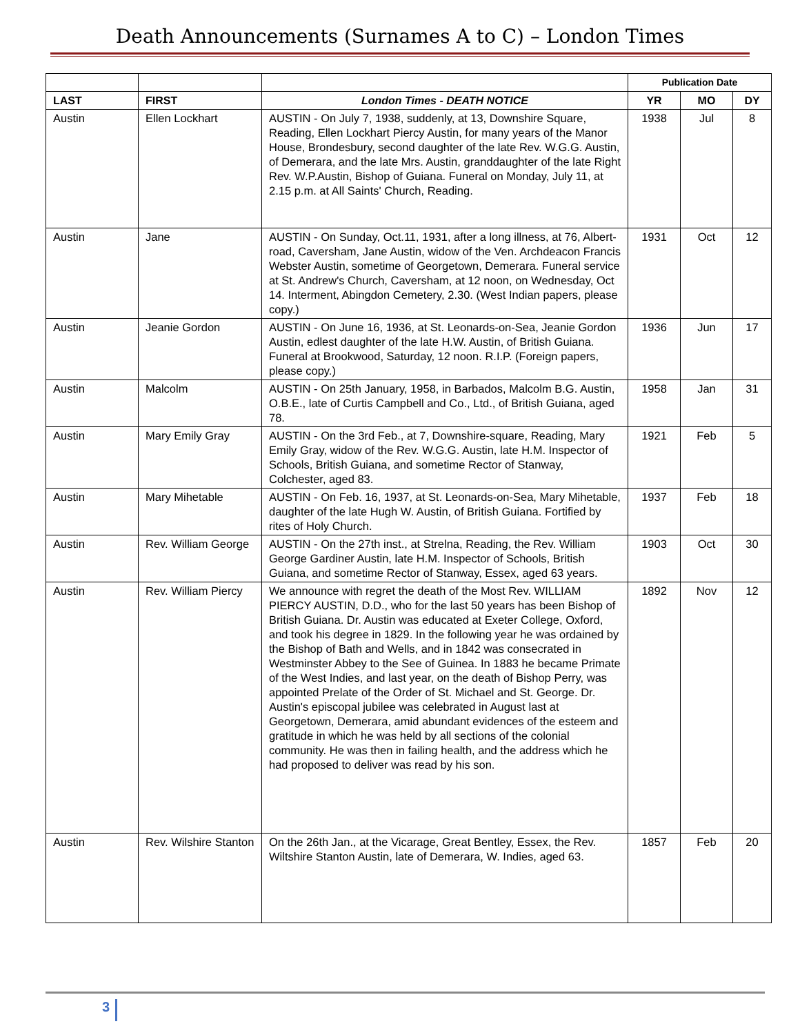Death Announcements (Surnames A to C) – London Times
| | | | Publication Date | | |
| --- | --- | --- | --- | --- | --- |
| LAST | FIRST | London Times - DEATH NOTICE | YR | MO | DY |
| Austin | Ellen Lockhart | AUSTIN - On July 7, 1938, suddenly, at 13, Downshire Square, Reading, Ellen Lockhart Piercy Austin, for many years of the Manor House, Brondesbury, second daughter of the late Rev. W.G.G. Austin, of Demerara, and the late Mrs. Austin, granddaughter of the late Right Rev. W.P.Austin, Bishop of Guiana. Funeral on Monday, July 11, at 2.15 p.m. at All Saints' Church, Reading. | 1938 | Jul | 8 |
| Austin | Jane | AUSTIN - On Sunday, Oct.11, 1931, after a long illness, at 76, Albert-road, Caversham, Jane Austin, widow of the Ven. Archdeacon Francis Webster Austin, sometime of Georgetown, Demerara. Funeral service at St. Andrew's Church, Caversham, at 12 noon, on Wednesday, Oct 14. Interment, Abingdon Cemetery, 2.30. (West Indian papers, please copy.) | 1931 | Oct | 12 |
| Austin | Jeanie Gordon | AUSTIN - On June 16, 1936, at St. Leonards-on-Sea, Jeanie Gordon Austin, edlest daughter of the late H.W. Austin, of British Guiana. Funeral at Brookwood, Saturday, 12 noon. R.I.P. (Foreign papers, please copy.) | 1936 | Jun | 17 |
| Austin | Malcolm | AUSTIN - On 25th January, 1958, in Barbados, Malcolm B.G. Austin, O.B.E., late of Curtis Campbell and Co., Ltd., of British Guiana, aged 78. | 1958 | Jan | 31 |
| Austin | Mary Emily Gray | AUSTIN - On the 3rd Feb., at 7, Downshire-square, Reading, Mary Emily Gray, widow of the Rev. W.G.G. Austin, late H.M. Inspector of Schools, British Guiana, and sometime Rector of Stanway, Colchester, aged 83. | 1921 | Feb | 5 |
| Austin | Mary Mihetable | AUSTIN - On Feb. 16, 1937, at St. Leonards-on-Sea, Mary Mihetable, daughter of the late Hugh W. Austin, of British Guiana. Fortified by rites of Holy Church. | 1937 | Feb | 18 |
| Austin | Rev. William George | AUSTIN - On the 27th inst., at Strelna, Reading, the Rev. William George Gardiner Austin, late H.M. Inspector of Schools, British Guiana, and sometime Rector of Stanway, Essex, aged 63 years. | 1903 | Oct | 30 |
| Austin | Rev. William Piercy | We announce with regret the death of the Most Rev. WILLIAM PIERCY AUSTIN, D.D., who for the last 50 years has been Bishop of British Guiana. Dr. Austin was educated at Exeter College, Oxford, and took his degree in 1829. In the following year he was ordained by the Bishop of Bath and Wells, and in 1842 was consecrated in Westminster Abbey to the See of Guinea. In 1883 he became Primate of the West Indies, and last year, on the death of Bishop Perry, was appointed Prelate of the Order of St. Michael and St. George. Dr. Austin's episcopal jubilee was celebrated in August last at Georgetown, Demerara, amid abundant evidences of the esteem and gratitude in which he was held by all sections of the colonial community. He was then in failing health, and the address which he had proposed to deliver was read by his son. | 1892 | Nov | 12 |
| Austin | Rev. Wilshire Stanton | On the 26th Jan., at the Vicarage, Great Bentley, Essex, the Rev. Wiltshire Stanton Austin, late of Demerara, W. Indies, aged 63. | 1857 | Feb | 20 |
3